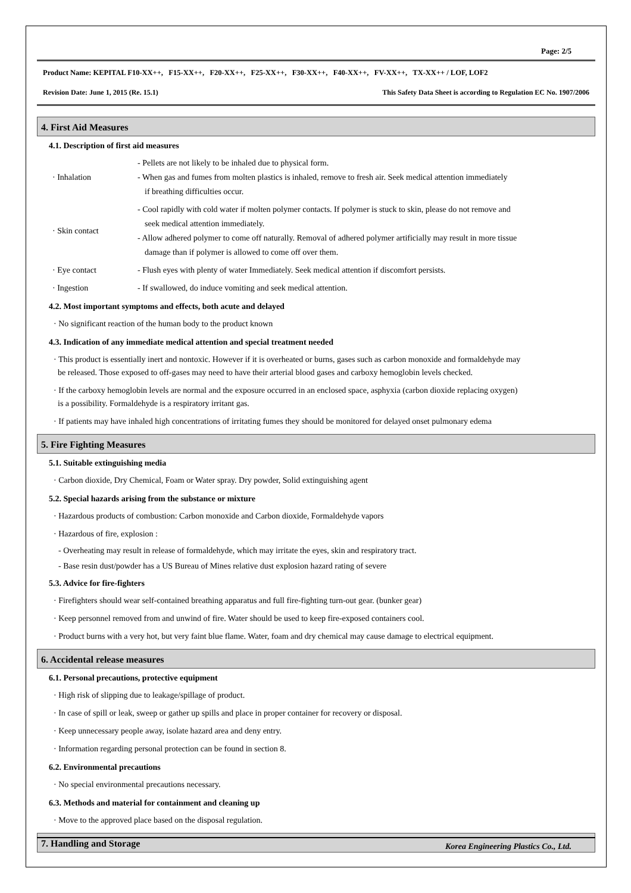Page: 2/5
Product Name: KEPITAL F10-XX++, F15-XX++, F20-XX++, F25-XX++, F30-XX++, F40-XX++, FV-XX++, TX-XX++ / LOF, LOF2
Revision Date: June 1, 2015 (Re. 15.1) This Safety Data Sheet is according to Regulation EC No. 1907/2006
4. First Aid Measures
4.1. Description of first aid measures
| · Inhalation | - Pellets are not likely to be inhaled due to physical form. - When gas and fumes from molten plastics is inhaled, remove to fresh air. Seek medical attention immediately if breathing difficulties occur. |
| · Skin contact | - Cool rapidly with cold water if molten polymer contacts. If polymer is stuck to skin, please do not remove and seek medical attention immediately. - Allow adhered polymer to come off naturally. Removal of adhered polymer artificially may result in more tissue damage than if polymer is allowed to come off over them. |
| · Eye contact | - Flush eyes with plenty of water Immediately. Seek medical attention if discomfort persists. |
| · Ingestion | - If swallowed, do induce vomiting and seek medical attention. |
4.2. Most important symptoms and effects, both acute and delayed
· No significant reaction of the human body to the product known
4.3. Indication of any immediate medical attention and special treatment needed
· This product is essentially inert and nontoxic. However if it is overheated or burns, gases such as carbon monoxide and formaldehyde may
be released. Those exposed to off-gases may need to have their arterial blood gases and carboxy hemoglobin levels checked.
· If the carboxy hemoglobin levels are normal and the exposure occurred in an enclosed space, asphyxia (carbon dioxide replacing oxygen)
is a possibility. Formaldehyde is a respiratory irritant gas.
· If patients may have inhaled high concentrations of irritating fumes they should be monitored for delayed onset pulmonary edema
5. Fire Fighting Measures
5.1. Suitable extinguishing media
· Carbon dioxide, Dry Chemical, Foam or Water spray. Dry powder, Solid extinguishing agent
5.2. Special hazards arising from the substance or mixture
· Hazardous products of combustion: Carbon monoxide and Carbon dioxide, Formaldehyde vapors
· Hazardous of fire, explosion :
- Overheating may result in release of formaldehyde, which may irritate the eyes, skin and respiratory tract.
- Base resin dust/powder has a US Bureau of Mines relative dust explosion hazard rating of severe
5.3. Advice for fire-fighters
· Firefighters should wear self-contained breathing apparatus and full fire-fighting turn-out gear. (bunker gear)
· Keep personnel removed from and unwind of fire. Water should be used to keep fire-exposed containers cool.
· Product burns with a very hot, but very faint blue flame. Water, foam and dry chemical may cause damage to electrical equipment.
6. Accidental release measures
6.1. Personal precautions, protective equipment
· High risk of slipping due to leakage/spillage of product.
· In case of spill or leak, sweep or gather up spills and place in proper container for recovery or disposal.
· Keep unnecessary people away, isolate hazard area and deny entry.
· Information regarding personal protection can be found in section 8.
6.2. Environmental precautions
· No special environmental precautions necessary.
6.3. Methods and material for containment and cleaning up
· Move to the approved place based on the disposal regulation.
7. Handling and Storage
Korea Engineering Plastics Co., Ltd.